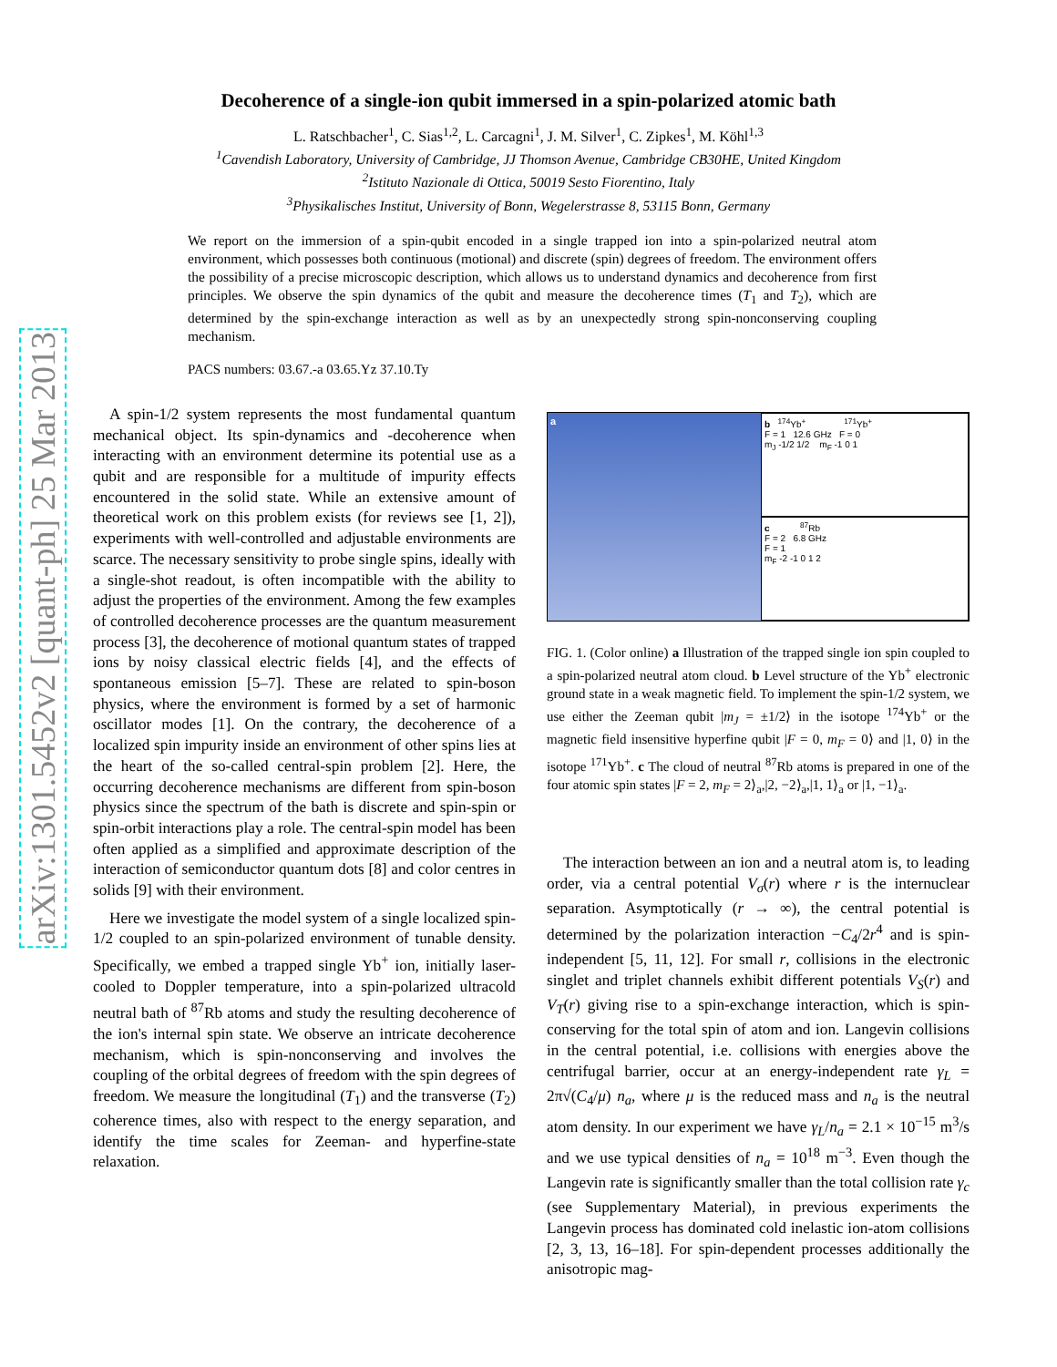arXiv:1301.5452v2 [quant-ph] 25 Mar 2013
Decoherence of a single-ion qubit immersed in a spin-polarized atomic bath
L. Ratschbacher<sup>1</sup>, C. Sias<sup>1,2</sup>, L. Carcagni<sup>1</sup>, J. M. Silver<sup>1</sup>, C. Zipkes<sup>1</sup>, M. Köhl<sup>1,3</sup>
<sup>1</sup> Cavendish Laboratory, University of Cambridge, JJ Thomson Avenue, Cambridge CB30HE, United Kingdom
<sup>2</sup> Istituto Nazionale di Ottica, 50019 Sesto Fiorentino, Italy
<sup>3</sup> Physikalisches Institut, University of Bonn, Wegelerstrasse 8, 53115 Bonn, Germany
We report on the immersion of a spin-qubit encoded in a single trapped ion into a spin-polarized neutral atom environment, which possesses both continuous (motional) and discrete (spin) degrees of freedom. The environment offers the possibility of a precise microscopic description, which allows us to understand dynamics and decoherence from first principles. We observe the spin dynamics of the qubit and measure the decoherence times (T<sub>1</sub> and T<sub>2</sub>), which are determined by the spin-exchange interaction as well as by an unexpectedly strong spin-nonconserving coupling mechanism.
PACS numbers: 03.67.-a 03.65.Yz 37.10.Ty
A spin-1/2 system represents the most fundamental quantum mechanical object. Its spin-dynamics and -decoherence when interacting with an environment determine its potential use as a qubit and are responsible for a multitude of impurity effects encountered in the solid state. While an extensive amount of theoretical work on this problem exists (for reviews see [1, 2]), experiments with well-controlled and adjustable environments are scarce. The necessary sensitivity to probe single spins, ideally with a single-shot readout, is often incompatible with the ability to adjust the properties of the environment. Among the few examples of controlled decoherence processes are the quantum measurement process [3], the decoherence of motional quantum states of trapped ions by noisy classical electric fields [4], and the effects of spontaneous emission [5–7]. These are related to spin-boson physics, where the environment is formed by a set of harmonic oscillator modes [1]. On the contrary, the decoherence of a localized spin impurity inside an environment of other spins lies at the heart of the so-called central-spin problem [2]. Here, the occurring decoherence mechanisms are different from spin-boson physics since the spectrum of the bath is discrete and spin-spin or spin-orbit interactions play a role. The central-spin model has been often applied as a simplified and approximate description of the interaction of semiconductor quantum dots [8] and color centres in solids [9] with their environment.
Here we investigate the model system of a single localized spin-1/2 coupled to an spin-polarized environment of tunable density. Specifically, we embed a trapped single Yb<sup>+</sup> ion, initially laser-cooled to Doppler temperature, into a spin-polarized ultracold neutral bath of <sup>87</sup>Rb atoms and study the resulting decoherence of the ion's internal spin state. We observe an intricate decoherence mechanism, which is spin-nonconserving and involves the coupling of the orbital degrees of freedom with the spin degrees of freedom. We measure the longitudinal (T<sub>1</sub>) and the transverse (T<sub>2</sub>) coherence times, also with respect to the energy separation, and identify the time scales for Zeeman- and hyperfine-state relaxation.
a b <sup>174</sup>Yb<sup>+</sup> <sup>171</sup>Yb<sup>+</sup>
F = 1 12.6 GHz F = 0
m<sub>J</sub> -1/2 1/2 m<sub>F</sub> -1 0 1
c <sup>87</sup>Rb
F = 2 6.8 GHz
F = 1
m<sub>F</sub> -2 -1 0 1 2
FIG. 1. (Color online) a Illustration of the trapped single ion spin coupled to a spin-polarized neutral atom cloud. b Level structure of the Yb<sup>+</sup> electronic ground state in a weak magnetic field. To implement the spin-1/2 system, we use either the Zeeman qubit |m<sub>J</sub> = ±1/2⟩ in the isotope <sup>174</sup>Yb<sup>+</sup> or the magnetic field insensitive hyperfine qubit |F = 0, m<sub>F</sub> = 0⟩ and |1, 0⟩ in the isotope <sup>171</sup>Yb<sup>+</sup>. c The cloud of neutral <sup>87</sup>Rb atoms is prepared in one of the four atomic spin states |F = 2, m<sub>F</sub> = 2⟩<sub>a</sub>,|2, −2⟩<sub>a</sub>,|1, 1⟩<sub>a</sub> or |1, −1⟩<sub>a</sub>.
The interaction between an ion and a neutral atom is, to leading order, via a central potential V<sub>σ</sub>(r) where r is the internuclear separation. Asymptotically (r → ∞), the central potential is determined by the polarization interaction −C<sub>4</sub>/2r<sup>4</sup> and is spin-independent [5, 11, 12]. For small r, collisions in the electronic singlet and triplet channels exhibit different potentials V<sub>S</sub>(r) and V<sub>T</sub>(r) giving rise to a spin-exchange interaction, which is spin-conserving for the total spin of atom and ion. Langevin collisions in the central potential, i.e. collisions with energies above the centrifugal barrier, occur at an energy-independent rate γ<sub>L</sub> = 2π√(C<sub>4</sub>/μ) n<sub>a</sub>, where μ is the reduced mass and n<sub>a</sub> is the neutral atom density. In our experiment we have γ<sub>L</sub>/n<sub>a</sub> = 2.1 × 10<sup>−15</sup> m<sup>3</sup>/s and we use typical densities of n<sub>a</sub> = 10<sup>18</sup> m<sup>−3</sup>. Even though the Langevin rate is significantly smaller than the total collision rate γ<sub>c</sub> (see Supplementary Material), in previous experiments the Langevin process has dominated cold inelastic ion-atom collisions [2, 3, 13, 16–18]. For spin-dependent processes additionally the anisotropic mag-